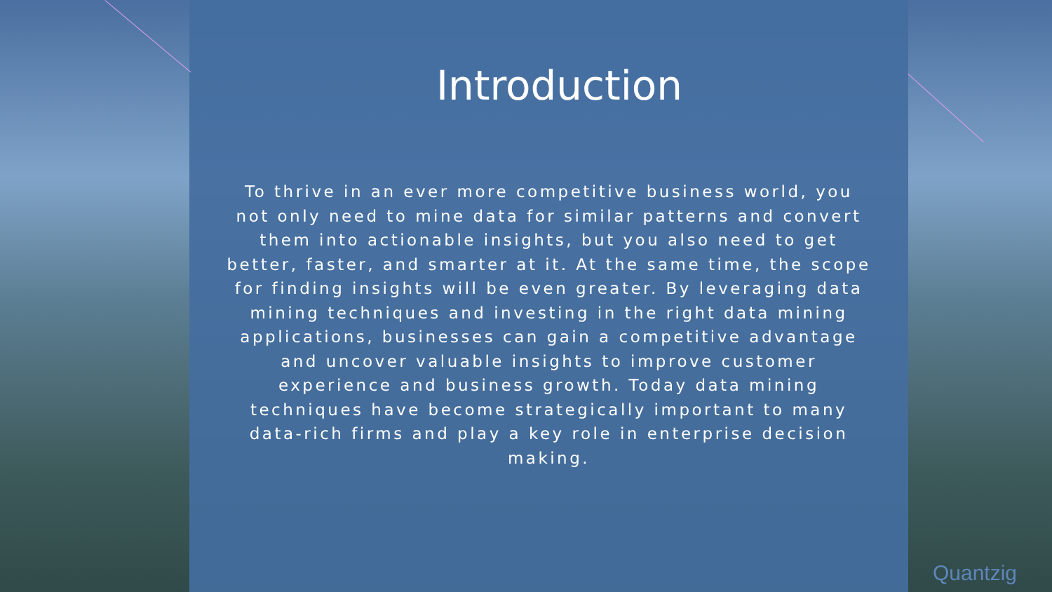Introduction
To thrive in an ever more competitive business world, you not only need to mine data for similar patterns and convert them into actionable insights, but you also need to get better, faster, and smarter at it. At the same time, the scope for finding insights will be even greater. By leveraging data mining techniques and investing in the right data mining applications, businesses can gain a competitive advantage and uncover valuable insights to improve customer experience and business growth. Today data mining techniques have become strategically important to many data-rich firms and play a key role in enterprise decision making.
Quantzig